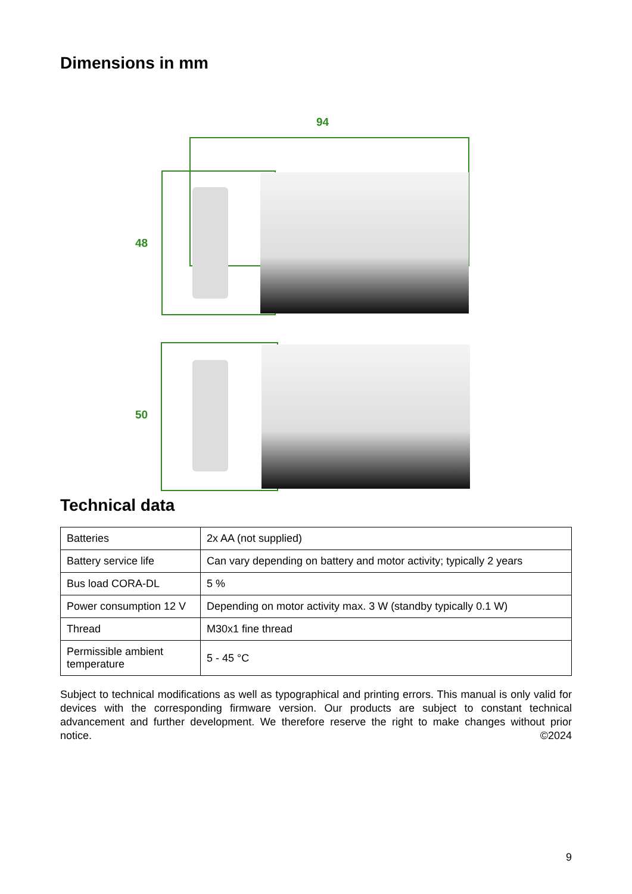Dimensions in mm
94
48
50
Technical data
| Batteries | 2x AA (not supplied) |
| Battery service life | Can vary depending on battery and motor activity; typically 2 years |
| Bus load CORA-DL | 5 % |
| Power consumption 12 V | Depending on motor activity max. 3 W (standby typically 0.1 W) |
| Thread | M30x1 fine thread |
| Permissible ambient temperature | 5 - 45 °C |
Subject to technical modifications as well as typographical and printing errors. This manual is only valid for devices with the corresponding firmware version. Our products are subject to constant technical advancement and further development. We therefore reserve the right to make changes without prior notice. ©2024
9